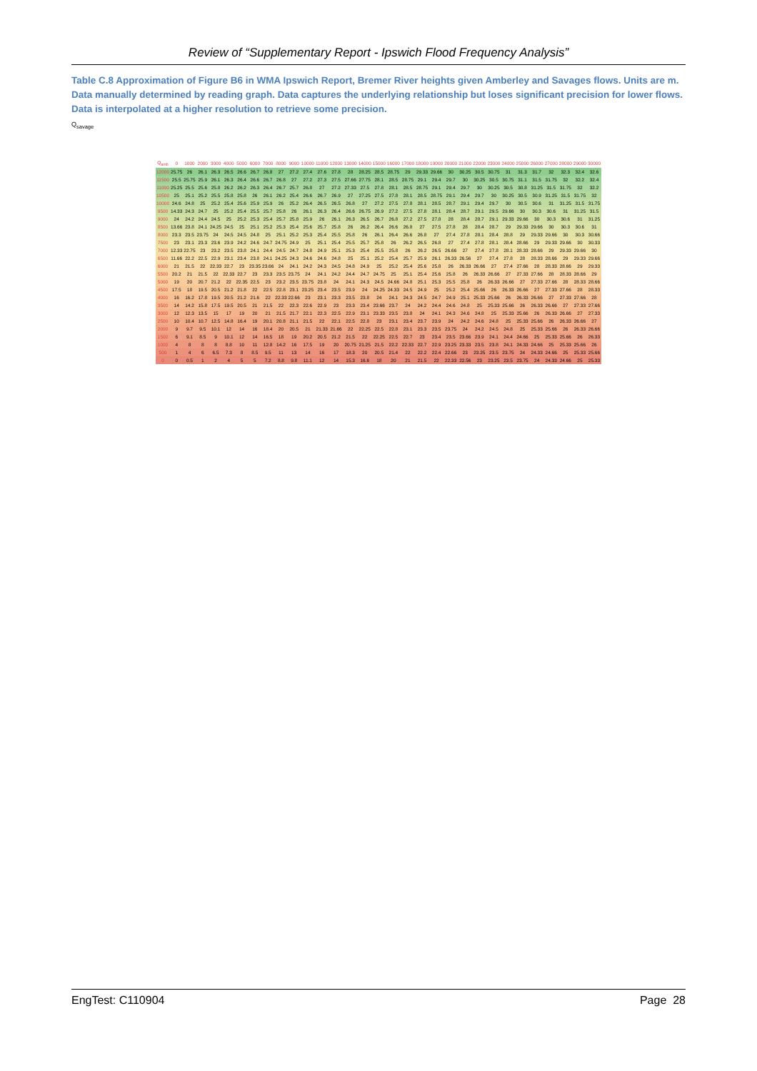Review of “Supplementary Report - Ipswich Flood Frequency Analysis”
Table C.8 Approximation of Figure B6 in WMA Ipswich Report, Bremer River heights given Amberley and Savages flows. Units are m. Data manually determined by reading graph. Data captures the underlying relationship but loses significant precision for lower flows. Data is interpolated at a higher resolution to retrieve some precision.
Q<sub>savage</sub>
| Q<sub>amb</sub> | 0 | 1000 | 2000 | 3000 | 4000 | 5000 | 6000 | 7000 | 8000 | 9000 | 10000 | 11000 | 12000 | 13000 | 14000 | 15000 | 16000 | 17000 | 18000 | 19000 | 20000 | 21000 | 22000 | 23000 | 24000 | 25000 | 26000 | 27000 | 28000 | 29000 | 30000 |
| --- | --- | --- | --- | --- | --- | --- | --- | --- | --- | --- | --- | --- | --- | --- | --- | --- | --- | --- | --- | --- | --- | --- | --- | --- | --- | --- | --- | --- | --- | --- | --- |
| 12000 | 25.75 | 26 | 26.1 | 26.3 | 26.5 | 26.6 | 26.7 | 26.8 | 27 | 27.2 | 27.4 | 27.6 | 27.8 | 28 | 28.25 | 28.5 | 28.75 | 29 | 29.33 | 29.66 | 30 | 30.25 | 30.5 | 30.75 | 31 | 31.3 | 31.7 | 32 | 32.3 | 32.4 | 32.6 |
| 11500 | 25.5 | 25.75 | 25.9 | 26.1 | 26.3 | 26.4 | 26.6 | 26.7 | 26.8 | 27 | 27.2 | 27.3 | 27.5 | 27.66 | 27.75 | 28.1 | 28.5 | 28.75 | 29.1 | 29.4 | 29.7 | 30 | 30.25 | 30.5 | 30.75 | 31.1 | 31.5 | 31.75 | 32 | 32.2 | 32.4 |
| 11000 | 25.25 | 25.5 | 25.6 | 25.8 | 26.2 | 26.2 | 26.3 | 26.4 | 26.7 | 25.7 | 26.8 | 27 | 27.2 | 27.33 | 27.5 | 27.8 | 28.1 | 28.5 | 28.75 | 29.1 | 29.4 | 29.7 | 30 | 30.25 | 30.5 | 30.8 | 31.25 | 31.5 | 31.75 | 32 | 32.2 |
| 10500 | 25 | 25.1 | 25.2 | 25.5 | 25.8 | 25.8 | 26 | 26.1 | 26.2 | 25.4 | 26.6 | 26.7 | 26.9 | 27 | 27.25 | 27.5 | 27.8 | 28.1 | 28.5 | 28.75 | 29.1 | 29.4 | 29.7 | 30 | 30.25 | 30.5 | 30.9 | 31.25 | 31.5 | 31.75 | 32 |
| 10000 | 24.6 | 24.8 | 25 | 25.2 | 25.4 | 25.6 | 25.9 | 25.9 | 26 | 25.2 | 26.4 | 26.5 | 26.5 | 26.8 | 27 | 27.2 | 27.5 | 27.8 | 28.1 | 28.5 | 28.7 | 29.1 | 29.4 | 29.7 | 30 | 30.5 | 30.6 | 31 | 31.25 | 31.5 | 31.75 |
| 9500 | 14.33 | 24.3 | 24.7 | 25 | 25.2 | 25.4 | 25.5 | 25.7 | 25.8 | 26 | 26.1 | 26.3 | 26.4 | 26.6 | 26.75 | 26.9 | 27.2 | 27.5 | 27.8 | 28.1 | 28.4 | 28.7 | 29.1 | 29.5 | 29.66 | 30 | 30.3 | 30.6 | 31 | 31.25 | 31.5 |
| 9000 | 24 | 24.2 | 24.4 | 24.5 | 25 | 25.2 | 25.3 | 25.4 | 25.7 | 25.8 | 25.9 | 26 | 26.1 | 26.3 | 26.5 | 26.7 | 26.8 | 27.2 | 27.5 | 27.8 | 28 | 28.4 | 28.7 | 29.1 | 29.33 | 29.66 | 30 | 30.3 | 30.6 | 31 | 31.25 |
| 8500 | 13.66 | 23.8 | 24.1 | 24.25 | 24.5 | 25 | 25.1 | 25.2 | 25.3 | 25.4 | 25.6 | 25.7 | 25.8 | 26 | 26.2 | 26.4 | 26.6 | 26.8 | 27 | 27.5 | 27.8 | 28 | 28.4 | 28.7 | 29 | 29.33 | 29.66 | 30 | 30.3 | 30.6 | 31 |
| 8000 | 23.3 | 23.5 | 23.75 | 24 | 24.5 | 24.5 | 24.8 | 25 | 25.1 | 25.2 | 25.3 | 25.4 | 25.5 | 25.8 | 26 | 26.1 | 26.4 | 26.6 | 26.8 | 27 | 27.4 | 27.8 | 28.1 | 28.4 | 28.8 | 29 | 29.33 | 29.66 | 30 | 30.3 | 30.66 |
| 7500 | 23 | 23.1 | 23.3 | 23.6 | 23.9 | 24.2 | 24.6 | 24.7 | 24.75 | 24.9 | 25 | 25.1 | 25.4 | 25.5 | 25.7 | 25.8 | 26 | 26.2 | 26.5 | 26.8 | 27 | 27.4 | 27.8 | 28.1 | 28.4 | 28.66 | 29 | 29.33 | 29.66 | 30 | 30.33 |
| 7000 | 12.33 | 22.75 | 23 | 23.2 | 23.5 | 23.8 | 24.1 | 24.4 | 24.5 | 24.7 | 24.8 | 24.9 | 25.1 | 25.3 | 25.4 | 25.5 | 25.8 | 26 | 26.2 | 26.5 | 26.66 | 27 | 27.4 | 27.8 | 28.1 | 28.33 | 28.66 | 29 | 29.33 | 29.66 | 30 |
| 6500 | 11.66 | 22.2 | 22.5 | 22.9 | 23.1 | 23.4 | 23.8 | 24.1 | 24.25 | 24.3 | 24.6 | 24.6 | 24.8 | 25 | 25.1 | 25.2 | 25.4 | 25.7 | 25.9 | 26.1 | 26.33 | 26.56 | 27 | 27.4 | 27.8 | 28 | 28.33 | 28.66 | 29 | 29.33 | 29.66 |
| 6000 | 21 | 21.5 | 22 | 22.33 | 22.7 | 23 | 23.35 | 23.66 | 24 | 24.1 | 24.2 | 24.3 | 24.5 | 24.8 | 24.9 | 25 | 25.2 | 25.4 | 25.6 | 25.8 | 26 | 26.33 | 26.66 | 27 | 27.4 | 27.66 | 28 | 28.33 | 28.66 | 29 | 29.33 |
| 5500 | 20.2 | 21 | 21.5 | 22 | 22.33 | 22.7 | 23 | 23.3 | 23.5 | 23.75 | 24 | 24.1 | 24.2 | 24.4 | 24.7 | 24.75 | 25 | 25.1 | 25.4 | 25.6 | 25.8 | 26 | 26.33 | 26.66 | 27 | 27.33 | 27.66 | 28 | 28.33 | 28.66 | 29 |
| 5000 | 19 | 20 | 20.7 | 21.2 | 22 | 22.35 | 22.5 | 23 | 23.2 | 23.5 | 23.75 | 23.8 | 24 | 24.1 | 24.3 | 24.5 | 24.66 | 24.8 | 25.1 | 25.3 | 25.5 | 25.8 | 26 | 26.33 | 26.66 | 27 | 27.33 | 27.66 | 28 | 28.33 | 28.66 |
| 4500 | 17.5 | 18 | 19.5 | 20.5 | 21.2 | 21.8 | 22 | 22.5 | 22.8 | 23.1 | 23.25 | 23.4 | 23.5 | 23.9 | 24 | 24.25 | 24.33 | 24.5 | 24.9 | 25 | 25.2 | 25.4 | 25.66 | 26 | 26.33 | 26.66 | 27 | 27.33 | 27.66 | 28 | 28.33 |
| 4000 | 16 | 16.2 | 17.8 | 19.5 | 20.5 | 21.2 | 21.6 | 22 | 22.33 | 22.66 | 23 | 23.1 | 23.3 | 23.5 | 23.8 | 24 | 24.1 | 24.3 | 24.5 | 24.7 | 24.9 | 25.1 | 25.33 | 25.66 | 26 | 26.33 | 26.66 | 27 | 27.33 | 27.66 | 28 |
| 3500 | 14 | 14.2 | 15.8 | 17.5 | 19.5 | 20.5 | 21 | 21.5 | 22 | 22.3 | 22.6 | 22.9 | 23 | 23.3 | 23.4 | 23.66 | 23.7 | 24 | 24.2 | 24.4 | 24.6 | 24.8 | 25 | 25.33 | 25.66 | 26 | 26.33 | 26.66 | 27 | 27.33 | 27.66 |
| 3000 | 12 | 12.3 | 13.5 | 15 | 17 | 19 | 20 | 21 | 21.5 | 21.7 | 22.1 | 22.3 | 22.5 | 22.9 | 23.1 | 23.33 | 23.5 | 23.8 | 24 | 24.1 | 24.3 | 24.6 | 24.8 | 25 | 25.33 | 25.66 | 26 | 26.33 | 26.66 | 27 | 27.33 |
| 2500 | 10 | 10.4 | 10.7 | 12.5 | 14.8 | 16.4 | 19 | 20.1 | 20.8 | 21.1 | 21.5 | 22 | 22.1 | 22.5 | 22.8 | 23 | 23.1 | 23.4 | 23.7 | 23.9 | 24 | 24.2 | 24.6 | 24.8 | 25 | 25.33 | 25.66 | 26 | 26.33 | 26.66 | 27 |
| 2000 | 9 | 9.7 | 9.5 | 10.1 | 12 | 14 | 16 | 18.4 | 20 | 20.5 | 21 | 21.33 | 21.66 | 22 | 22.25 | 22.5 | 22.8 | 23.1 | 23.3 | 23.5 | 23.75 | 24 | 24.2 | 24.5 | 24.8 | 25 | 25.33 | 25.66 | 26 | 26.33 | 26.66 |
| 1500 | 6 | 9.1 | 8.5 | 9 | 10.1 | 12 | 14 | 16.5 | 18 | 19 | 20.2 | 20.5 | 21.2 | 21.5 | 22 | 22.25 | 22.5 | 22.7 | 23 | 23.4 | 23.5 | 23.66 | 23.9 | 24.1 | 24.4 | 24.66 | 25 | 25.33 | 25.66 | 26 | 26.33 |
| 1000 | 4 | 8 | 8 | 8 | 8.8 | 10 | 11 | 12.8 | 14.2 | 16 | 17.5 | 19 | 20 | 20.75 | 21.25 | 21.5 | 22.2 | 22.33 | 22.7 | 22.9 | 23.25 | 23.33 | 23.5 | 23.8 | 24.1 | 24.33 | 24.66 | 25 | 25.33 | 25.66 | 26 |
| 500 | 1 | 4 | 6 | 6.5 | 7.3 | 8 | 8.5 | 9.5 | 11 | 13 | 14 | 16 | 17 | 18.3 | 20 | 20.5 | 21.4 | 22 | 22.2 | 22.4 | 22.66 | 23 | 23.25 | 23.5 | 23.75 | 24 | 24.33 | 24.66 | 25 | 25.33 | 25.66 |
| 0 | 0 | 0.5 | 1 | 2 | 4 | 5 | 5 | 7.2 | 8.8 | 9.8 | 11.1 | 12 | 14 | 15.3 | 16.6 | 18 | 20 | 21 | 21.5 | 22 | 22.33 | 22.56 | 23 | 23.25 | 23.5 | 23.75 | 24 | 24.33 | 24.66 | 25 | 25.33 |
EngTest: C110904 Page 28